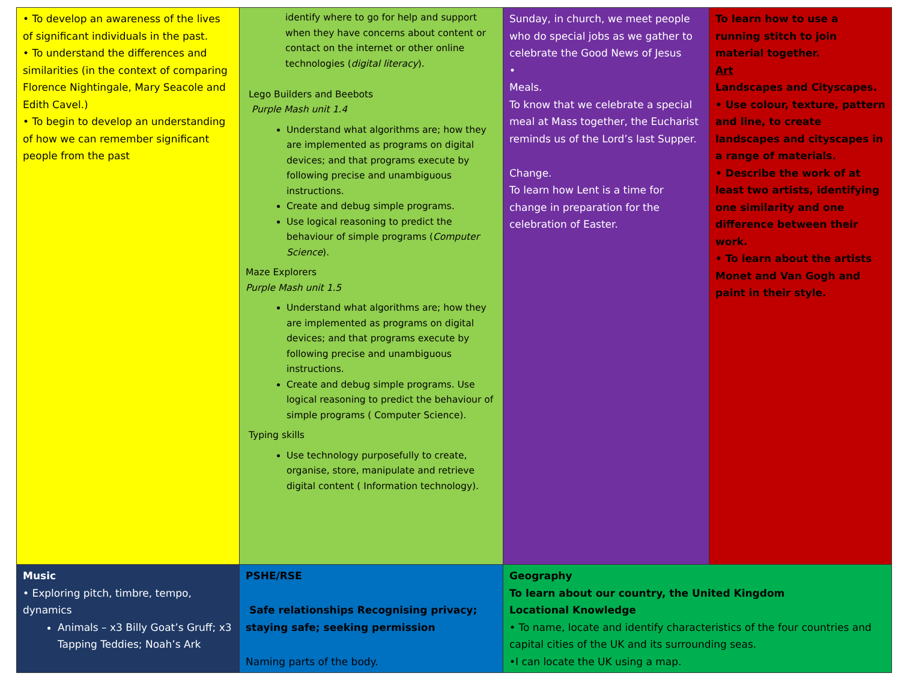| • To develop an awareness of the lives of significant individuals in the past. • To understand the differences and similarities (in the context of comparing Florence Nightingale, Mary Seacole and Edith Cavel.) • To begin to develop an understanding of how we can remember significant people from the past | identify where to go for help and support when they have concerns about content or contact on the internet or other online technologies ( digital literacy ). Lego Builders and Beebots Purple Mash unit 1.4 Understand what algorithms are; how they are implemented as programs on digital devices; and that programs execute by following precise and unambiguous instructions. Create and debug simple programs. Use logical reasoning to predict the behaviour of simple programs ( Computer Science ). Maze Explorers Purple Mash unit 1.5 Understand what algorithms are; how they are implemented as programs on digital devices; and that programs execute by following precise and unambiguous instructions. Create and debug simple programs. Use logical reasoning to predict the behaviour of simple programs ( Computer Science). Typing skills Use technology purposefully to create, organise, store, manipulate and retrieve digital content ( Information technology). | Sunday, in church, we meet people who do special jobs as we gather to celebrate the Good News of Jesus • Meals. To know that we celebrate a special meal at Mass together, the Eucharist reminds us of the Lord’s last Supper. Change. To learn how Lent is a time for change in preparation for the celebration of Easter. | To learn how to use a running stitch to join material together. Art Landscapes and Cityscapes. • Use colour, texture, pattern and line, to create landscapes and cityscapes in a range of materials. • Describe the work of at least two artists, identifying one similarity and one difference between their work. • To learn about the artists Monet and Van Gogh and paint in their style. |
| Music • Exploring pitch, timbre, tempo, dynamics Animals – x3 Billy Goat’s Gruff; x3 Tapping Teddies; Noah’s Ark | PSHE/RSE Safe relationships Recognising privacy; staying safe; seeking permission Naming parts of the body. | Geography To learn about our country, the United Kingdom Locational Knowledge • To name, locate and identify characteristics of the four countries and capital cities of the UK and its surrounding seas. •I can locate the UK using a map. | |